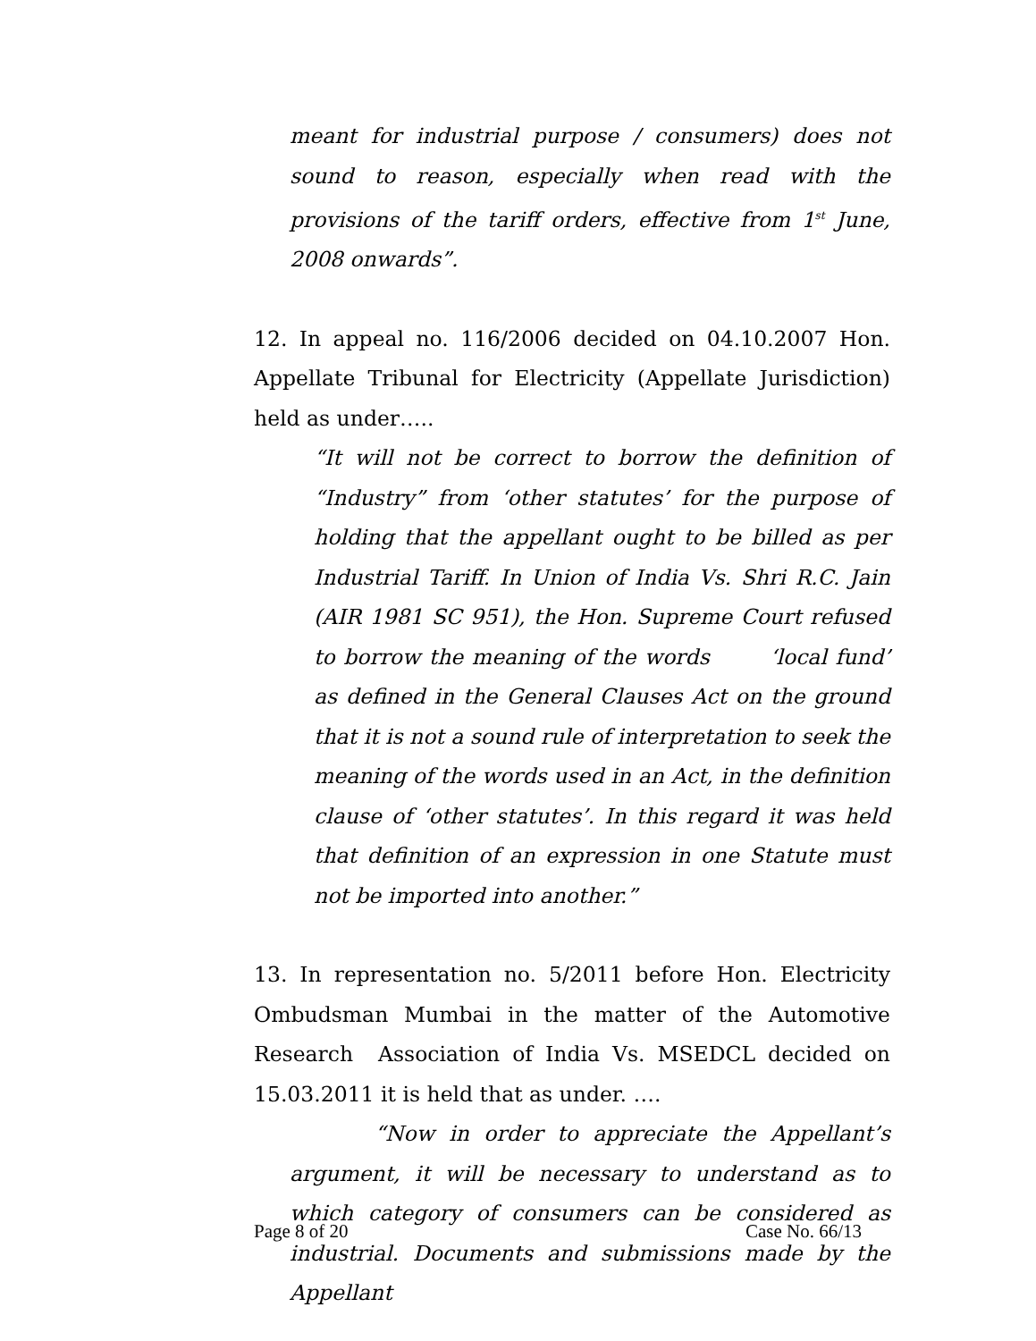meant for industrial purpose / consumers) does not sound to reason, especially when read with the provisions of the tariff orders, effective from 1<sup>st</sup> June, 2008 onwards”.
12. In appeal no. 116/2006 decided on 04.10.2007 Hon. Appellate Tribunal for Electricity (Appellate Jurisdiction) held as under…..
“It will not be correct to borrow the definition of “Industry” from ‘other statutes’ for the purpose of holding that the appellant ought to be billed as per Industrial Tariff. In Union of India Vs. Shri R.C. Jain (AIR 1981 SC 951), the Hon. Supreme Court refused to borrow the meaning of the words ‘local fund’ as defined in the General Clauses Act on the ground that it is not a sound rule of interpretation to seek the meaning of the words used in an Act, in the definition clause of ‘other statutes’. In this regard it was held that definition of an expression in one Statute must not be imported into another.”
13. In representation no. 5/2011 before Hon. Electricity Ombudsman Mumbai in the matter of the Automotive Research Association of India Vs. MSEDCL decided on 15.03.2011 it is held that as under. ….
“Now in order to appreciate the Appellant’s argument, it will be necessary to understand as to which category of consumers can be considered as industrial. Documents and submissions made by the Appellant
Page 8 of 20 Case No. 66/13